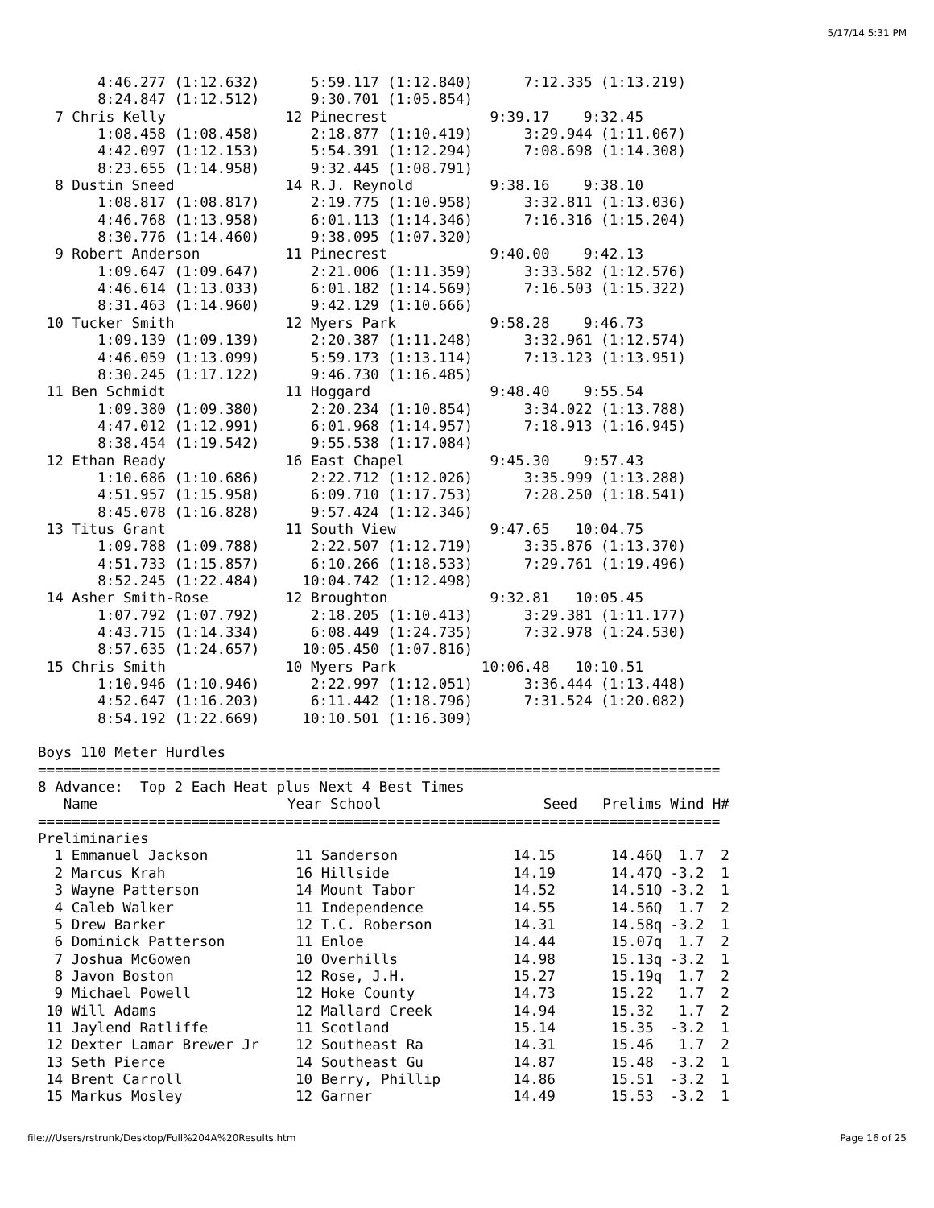5/17/14 5:31 PM
       4:46.277 (1:12.632)      5:59.117 (1:12.840)      7:12.335 (1:13.219)
       8:24.847 (1:12.512)      9:30.701 (1:05.854)
  7 Chris Kelly              12 Pinecrest            9:39.17    9:32.45
       1:08.458 (1:08.458)      2:18.877 (1:10.419)      3:29.944 (1:11.067)
       4:42.097 (1:12.153)      5:54.391 (1:12.294)      7:08.698 (1:14.308)
       8:23.655 (1:14.958)      9:32.445 (1:08.791)
  8 Dustin Sneed             14 R.J. Reynold         9:38.16    9:38.10
       1:08.817 (1:08.817)      2:19.775 (1:10.958)      3:32.811 (1:13.036)
       4:46.768 (1:13.958)      6:01.113 (1:14.346)      7:16.316 (1:15.204)
       8:30.776 (1:14.460)      9:38.095 (1:07.320)
  9 Robert Anderson          11 Pinecrest            9:40.00    9:42.13
       1:09.647 (1:09.647)      2:21.006 (1:11.359)      3:33.582 (1:12.576)
       4:46.614 (1:13.033)      6:01.182 (1:14.569)      7:16.503 (1:15.322)
       8:31.463 (1:14.960)      9:42.129 (1:10.666)
 10 Tucker Smith             12 Myers Park           9:58.28    9:46.73
       1:09.139 (1:09.139)      2:20.387 (1:11.248)      3:32.961 (1:12.574)
       4:46.059 (1:13.099)      5:59.173 (1:13.114)      7:13.123 (1:13.951)
       8:30.245 (1:17.122)      9:46.730 (1:16.485)
 11 Ben Schmidt              11 Hoggard              9:48.40    9:55.54
       1:09.380 (1:09.380)      2:20.234 (1:10.854)      3:34.022 (1:13.788)
       4:47.012 (1:12.991)      6:01.968 (1:14.957)      7:18.913 (1:16.945)
       8:38.454 (1:19.542)      9:55.538 (1:17.084)
 12 Ethan Ready              16 East Chapel          9:45.30    9:57.43
       1:10.686 (1:10.686)      2:22.712 (1:12.026)      3:35.999 (1:13.288)
       4:51.957 (1:15.958)      6:09.710 (1:17.753)      7:28.250 (1:18.541)
       8:45.078 (1:16.828)      9:57.424 (1:12.346)
 13 Titus Grant              11 South View           9:47.65   10:04.75
       1:09.788 (1:09.788)      2:22.507 (1:12.719)      3:35.876 (1:13.370)
       4:51.733 (1:15.857)      6:10.266 (1:18.533)      7:29.761 (1:19.496)
       8:52.245 (1:22.484)     10:04.742 (1:12.498)
 14 Asher Smith-Rose         12 Broughton            9:32.81   10:05.45
       1:07.792 (1:07.792)      2:18.205 (1:10.413)      3:29.381 (1:11.177)
       4:43.715 (1:14.334)      6:08.449 (1:24.735)      7:32.978 (1:24.530)
       8:57.635 (1:24.657)     10:05.450 (1:07.816)
 15 Chris Smith              10 Myers Park          10:06.48   10:10.51
       1:10.946 (1:10.946)      2:22.997 (1:12.051)      3:36.444 (1:13.448)
       4:52.647 (1:16.203)      6:11.442 (1:18.796)      7:31.524 (1:20.082)
       8:54.192 (1:22.669)     10:10.501 (1:16.309)

Boys 110 Meter Hurdles
| ================================================================================ | | | | | |
| 8 Advance: Top 2 Each Heat plus Next 4 Best Times | | | | | |
| Name | Year School | Seed | Prelims | Wind | H# |
| ================================================================================ | | | | | |
| Preliminaries | | | | | |
| 1 Emmanuel Jackson | 11 Sanderson | 14.15 | 14.46Q | 1.7 | 2 |
| 2 Marcus Krah | 16 Hillside | 14.19 | 14.47Q | -3.2 | 1 |
| 3 Wayne Patterson | 14 Mount Tabor | 14.52 | 14.51Q | -3.2 | 1 |
| 4 Caleb Walker | 11 Independence | 14.55 | 14.56Q | 1.7 | 2 |
| 5 Drew Barker | 12 T.C. Roberson | 14.31 | 14.58q | -3.2 | 1 |
| 6 Dominick Patterson | 11 Enloe | 14.44 | 15.07q | 1.7 | 2 |
| 7 Joshua McGowen | 10 Overhills | 14.98 | 15.13q | -3.2 | 1 |
| 8 Javon Boston | 12 Rose, J.H. | 15.27 | 15.19q | 1.7 | 2 |
| 9 Michael Powell | 12 Hoke County | 14.73 | 15.22 | 1.7 | 2 |
| 10 Will Adams | 12 Mallard Creek | 14.94 | 15.32 | 1.7 | 2 |
| 11 Jaylend Ratliffe | 11 Scotland | 15.14 | 15.35 | -3.2 | 1 |
| 12 Dexter Lamar Brewer Jr | 12 Southeast Ra | 14.31 | 15.46 | 1.7 | 2 |
| 13 Seth Pierce | 14 Southeast Gu | 14.87 | 15.48 | -3.2 | 1 |
| 14 Brent Carroll | 10 Berry, Phillip | 14.86 | 15.51 | -3.2 | 1 |
| 15 Markus Mosley | 12 Garner | 14.49 | 15.53 | -3.2 | 1 |
file:///Users/rstrunk/Desktop/Full%204A%20Results.htm Page 16 of 25